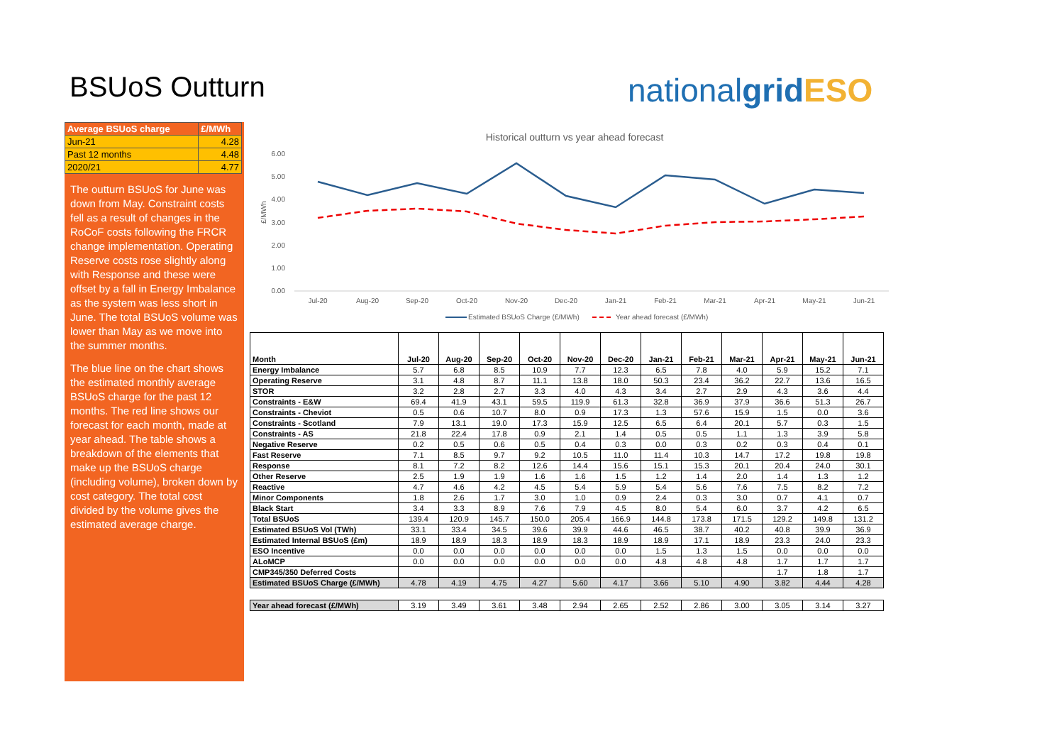BSUoS Outturn nationalgrid ESO
| Average BSUoS charge | £/MWh |
| Jun-21 | 4.28 |
| Past 12 months | 4.48 |
| 2020/21 | 4.77 |
The outturn BSUoS for June was down from May. Constraint costs fell as a result of changes in the RoCoF costs following the FRCR change implementation. Operating Reserve costs rose slightly along with Response and these were offset by a fall in Energy Imbalance as the system was less short in June. The total BSUoS volume was lower than May as we move into the summer months.
The blue line on the chart shows the estimated monthly average BSUoS charge for the past 12 months. The red line shows our forecast for each month, made at year ahead. The table shows a breakdown of the elements that make up the BSUoS charge (including volume), broken down by cost category. The total cost divided by the volume gives the estimated average charge.
Historical outturn vs year ahead forecast
6.00
5.00
4.00
3.00
2.00
1.00
0.00
£/MWh
Jul-20
Aug-20
Sep-20
Oct-20
Nov-20
Dec-20
Jan-21
Feb-21
Mar-21
Apr-21
May-21
Jun-21
Estimated BSUoS Charge (£/MWh)
Year ahead forecast (£/MWh)
| Month | Jul-20 | Aug-20 | Sep-20 | Oct-20 | Nov-20 | Dec-20 | Jan-21 | Feb-21 | Mar-21 | Apr-21 | May-21 | Jun-21 |
| --- | --- | --- | --- | --- | --- | --- | --- | --- | --- | --- | --- | --- |
| Energy Imbalance | 5.7 | 6.8 | 8.5 | 10.9 | 7.7 | 12.3 | 6.5 | 7.8 | 4.0 | 5.9 | 15.2 | 7.1 |
| Operating Reserve | 3.1 | 4.8 | 8.7 | 11.1 | 13.8 | 18.0 | 50.3 | 23.4 | 36.2 | 22.7 | 13.6 | 16.5 |
| STOR | 3.2 | 2.8 | 2.7 | 3.3 | 4.0 | 4.3 | 3.4 | 2.7 | 2.9 | 4.3 | 3.6 | 4.4 |
| Constraints - E&W | 69.4 | 41.9 | 43.1 | 59.5 | 119.9 | 61.3 | 32.8 | 36.9 | 37.9 | 36.6 | 51.3 | 26.7 |
| Constraints - Cheviot | 0.5 | 0.6 | 10.7 | 8.0 | 0.9 | 17.3 | 1.3 | 57.6 | 15.9 | 1.5 | 0.0 | 3.6 |
| Constraints - Scotland | 7.9 | 13.1 | 19.0 | 17.3 | 15.9 | 12.5 | 6.5 | 6.4 | 20.1 | 5.7 | 0.3 | 1.5 |
| Constraints - AS | 21.8 | 22.4 | 17.8 | 0.9 | 2.1 | 1.4 | 0.5 | 0.5 | 1.1 | 1.3 | 3.9 | 5.8 |
| Negative Reserve | 0.2 | 0.5 | 0.6 | 0.5 | 0.4 | 0.3 | 0.0 | 0.3 | 0.2 | 0.3 | 0.4 | 0.1 |
| Fast Reserve | 7.1 | 8.5 | 9.7 | 9.2 | 10.5 | 11.0 | 11.4 | 10.3 | 14.7 | 17.2 | 19.8 | 19.8 |
| Response | 8.1 | 7.2 | 8.2 | 12.6 | 14.4 | 15.6 | 15.1 | 15.3 | 20.1 | 20.4 | 24.0 | 30.1 |
| Other Reserve | 2.5 | 1.9 | 1.9 | 1.6 | 1.6 | 1.5 | 1.2 | 1.4 | 2.0 | 1.4 | 1.3 | 1.2 |
| Reactive | 4.7 | 4.6 | 4.2 | 4.5 | 5.4 | 5.9 | 5.4 | 5.6 | 7.6 | 7.5 | 8.2 | 7.2 |
| Minor Components | 1.8 | 2.6 | 1.7 | 3.0 | 1.0 | 0.9 | 2.4 | 0.3 | 3.0 | 0.7 | 4.1 | 0.7 |
| Black Start | 3.4 | 3.3 | 8.9 | 7.6 | 7.9 | 4.5 | 8.0 | 5.4 | 6.0 | 3.7 | 4.2 | 6.5 |
| Total BSUoS | 139.4 | 120.9 | 145.7 | 150.0 | 205.4 | 166.9 | 144.8 | 173.8 | 171.5 | 129.2 | 149.8 | 131.2 |
| Estimated BSUoS Vol (TWh) | 33.1 | 33.4 | 34.5 | 39.6 | 39.9 | 44.6 | 46.5 | 38.7 | 40.2 | 40.8 | 39.9 | 36.9 |
| Estimated Internal BSUoS (£m) | 18.9 | 18.9 | 18.3 | 18.9 | 18.3 | 18.9 | 18.9 | 17.1 | 18.9 | 23.3 | 24.0 | 23.3 |
| ESO Incentive | 0.0 | 0.0 | 0.0 | 0.0 | 0.0 | 0.0 | 1.5 | 1.3 | 1.5 | 0.0 | 0.0 | 0.0 |
| ALoMCP | 0.0 | 0.0 | 0.0 | 0.0 | 0.0 | 0.0 | 4.8 | 4.8 | 4.8 | 1.7 | 1.7 | 1.7 |
| CMP345/350 Deferred Costs | | | | | | | | | | 1.7 | 1.8 | 1.7 |
| Estimated BSUoS Charge (£/MWh) | 4.78 | 4.19 | 4.75 | 4.27 | 5.60 | 4.17 | 3.66 | 5.10 | 4.90 | 3.82 | 4.44 | 4.28 |
| Year ahead forecast (£/MWh) | 3.19 | 3.49 | 3.61 | 3.48 | 2.94 | 2.65 | 2.52 | 2.86 | 3.00 | 3.05 | 3.14 | 3.27 |